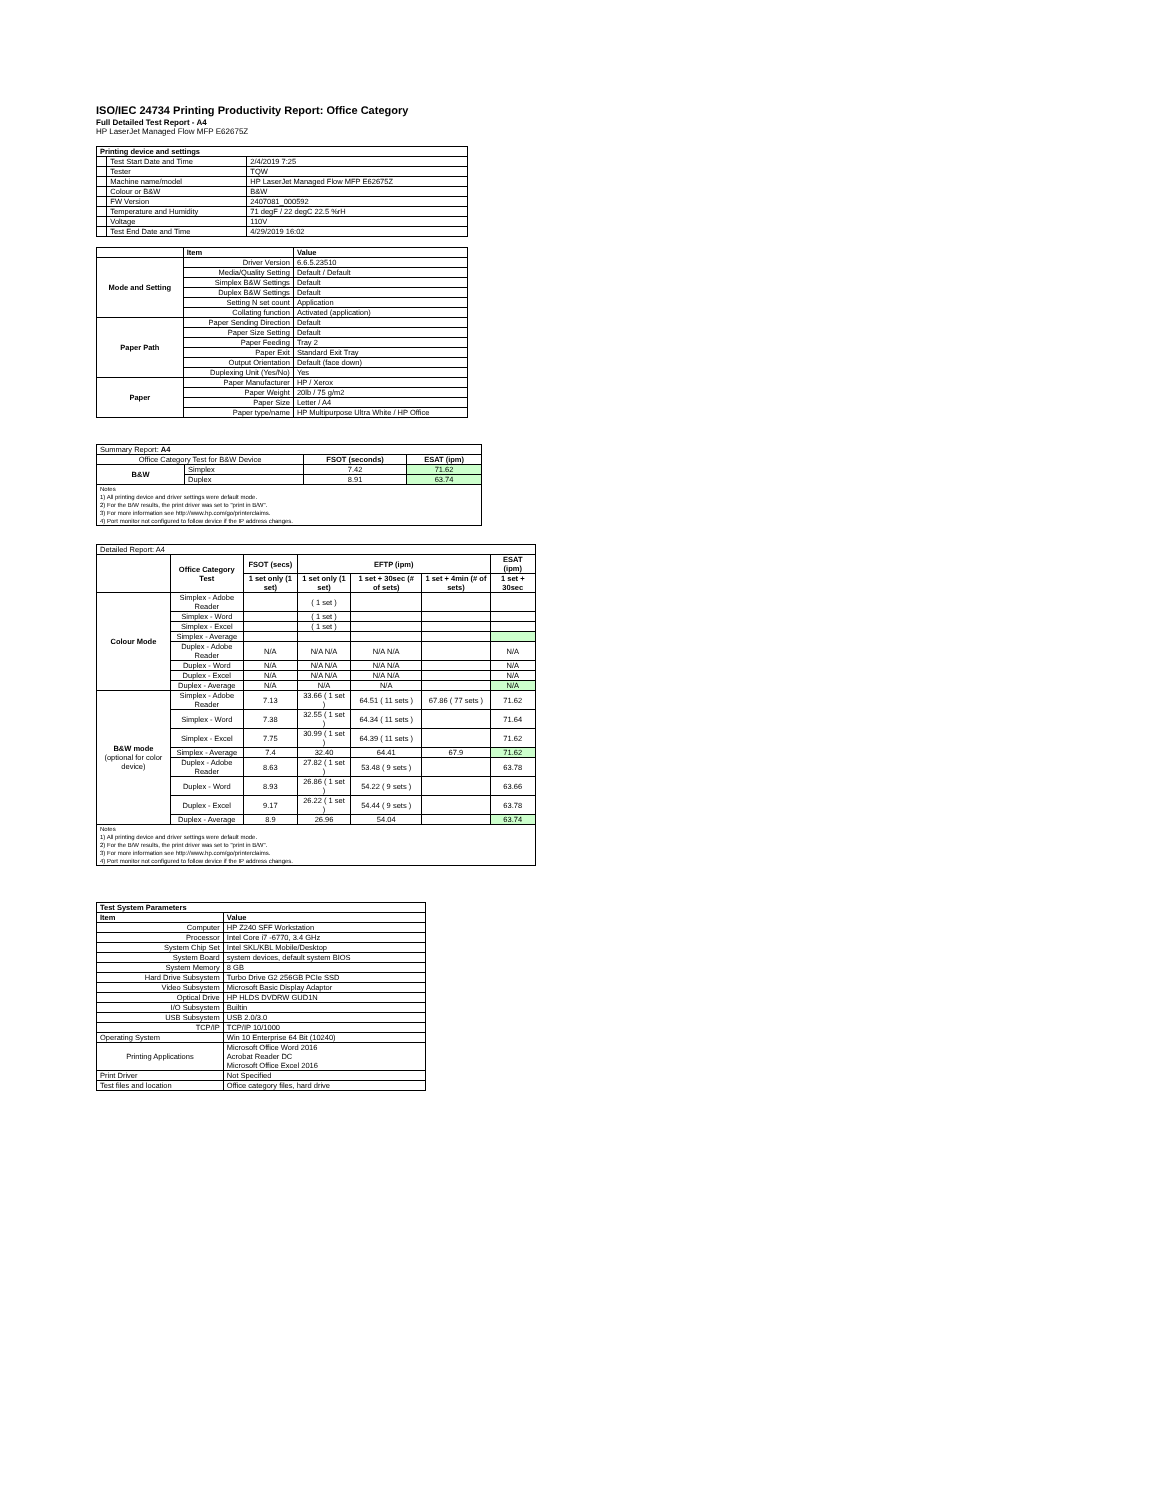ISO/IEC 24734 Printing Productivity Report: Office Category
Full Detailed Test Report - A4
HP LaserJet Managed Flow MFP E62675Z
| Printing device and settings | | |
| --- | --- | --- |
| | Test Start Date and Time | 2/4/2019 7:25 |
| | Tester | TQW |
| | Machine name/model | HP LaserJet Managed Flow MFP E62675Z |
| | Colour or B&W | B&W |
| | FW Version | 2407081_000592 |
| | Temperature and Humidity | 71 degF / 22 degC 22.5 %rH |
| | Voltage | 110V |
| | Test End Date and Time | 4/29/2019 16:02 |
| | Item | Value |
| --- | --- | --- |
| Mode and Setting | Driver Version | 6.6.5.23510 |
| | Media/Quality Setting | Default / Default |
| | Simplex B&W Settings | Default |
| | Duplex B&W Settings | Default |
| | Setting N set count | Application |
| | Collating function | Activated (application) |
| Paper Path | Paper Sending Direction | Default |
| | Paper Size Setting | Default |
| | Paper Feeding | Tray 2 |
| | Paper Exit | Standard Exit Tray |
| | Output Orientation | Default (face down) |
| | Duplexing Unit (Yes/No) | Yes |
| Paper | Paper Manufacturer | HP / Xerox |
| | Paper Weight | 20lb / 75 g/m2 |
| | Paper Size | Letter / A4 |
| | Paper type/name | HP Multipurpose Ultra White / HP Office |
| Summary Report: A4 | | | |
| Office Category Test for B&W Device | | FSOT (seconds) | ESAT (ipm) |
| B&W | Simplex | 7.42 | 71.62 |
| | Duplex | 8.91 | 63.74 |
| Notes 1) All printing device and driver settings were default mode. 2) For the B/W results, the print driver was set to "print in B/W". 3) For more information see http://www.hp.com/go/printerclaims. 4) Port monitor not configured to follow device if the IP address changes. | | | |
| Detailed Report: A4 | | | | | | |
| | Office Category Test | FSOT (secs) | EFTP (ipm) | | | ESAT (ipm) |
| | | 1 set only (1 set) | 1 set only (1 set) | 1 set + 30sec (# of sets) | 1 set + 4min (# of sets) | 1 set + 30sec |
| Colour Mode | Simplex - Adobe Reader | | ( 1 set ) | | | |
| | Simplex - Word | | ( 1 set ) | | | |
| | Simplex - Excel | | ( 1 set ) | | | |
| | Simplex - Average | | | | | |
| | Duplex - Adobe Reader | N/A | N/A N/A | N/A N/A | | N/A |
| | Duplex - Word | N/A | N/A N/A | N/A N/A | | N/A |
| | Duplex - Excel | N/A | N/A N/A | N/A N/A | | N/A |
| | Duplex - Average | N/A | N/A | N/A | | N/A |
| B&W mode (optional for color device) | Simplex - Adobe Reader | 7.13 | 33.66 ( 1 set ) | 64.51 ( 11 sets ) | 67.86 ( 77 sets ) | 71.62 |
| | Simplex - Word | 7.38 | 32.55 ( 1 set ) | 64.34 ( 11 sets ) | | 71.64 |
| | Simplex - Excel | 7.75 | 30.99 ( 1 set ) | 64.39 ( 11 sets ) | | 71.62 |
| | Simplex - Average | 7.4 | 32.40 | 64.41 | 67.9 | 71.62 |
| | Duplex - Adobe Reader | 8.63 | 27.82 ( 1 set ) | 53.48 ( 9 sets ) | | 63.78 |
| | Duplex - Word | 8.93 | 26.86 ( 1 set ) | 54.22 ( 9 sets ) | | 63.66 |
| | Duplex - Excel | 9.17 | 26.22 ( 1 set ) | 54.44 ( 9 sets ) | | 63.78 |
| | Duplex - Average | 8.9 | 26.96 | 54.04 | | 63.74 |
| Notes 1) All printing device and driver settings were default mode. 2) For the B/W results, the print driver was set to "print in B/W". 3) For more information see http://www.hp.com/go/printerclaims. 4) Port monitor not configured to follow device if the IP address changes. | | | | | | |
| Test System Parameters | |
| --- | --- |
| Item | Value |
| Computer | HP Z240 SFF Workstation |
| Processor | Intel Core i7 -6770, 3.4 GHz |
| System Chip Set | Intel SKL/KBL Mobile/Desktop |
| System Board | system devices, default system BIOS |
| System Memory | 8 GB |
| Hard Drive Subsystem | Turbo Drive G2 256GB PCIe SSD |
| Video Subsystem | Microsoft Basic Display Adaptor |
| Optical Drive | HP HLDS DVDRW GUD1N |
| I/O Subsystem | Builtin |
| USB Subsystem | USB 2.0/3.0 |
| TCP/IP | TCP/IP 10/1000 |
| Operating System | Win 10 Enterprise 64 Bit (10240) |
| Printing Applications | Microsoft Office Word 2016 Acrobat Reader DC Microsoft Office Excel 2016 |
| Print Driver | Not Specified |
| Test files and location | Office category files, hard drive |